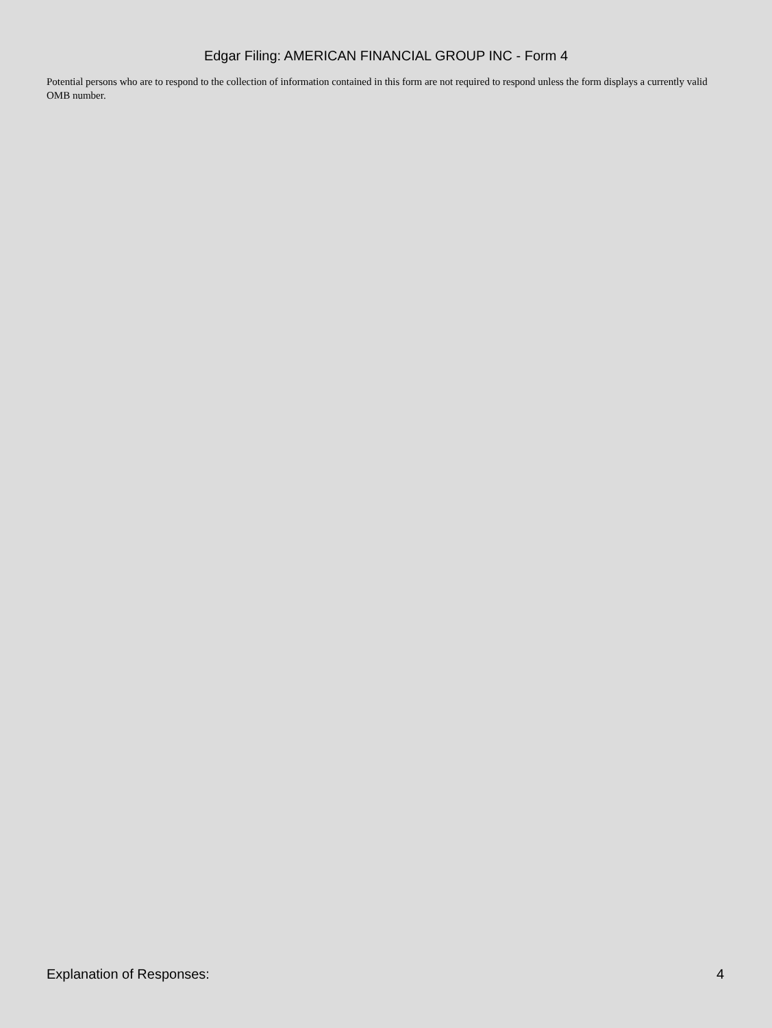Edgar Filing: AMERICAN FINANCIAL GROUP INC - Form 4
Potential persons who are to respond to the collection of information contained in this form are not required to respond unless the form displays a currently valid OMB number.
Explanation of Responses: 4